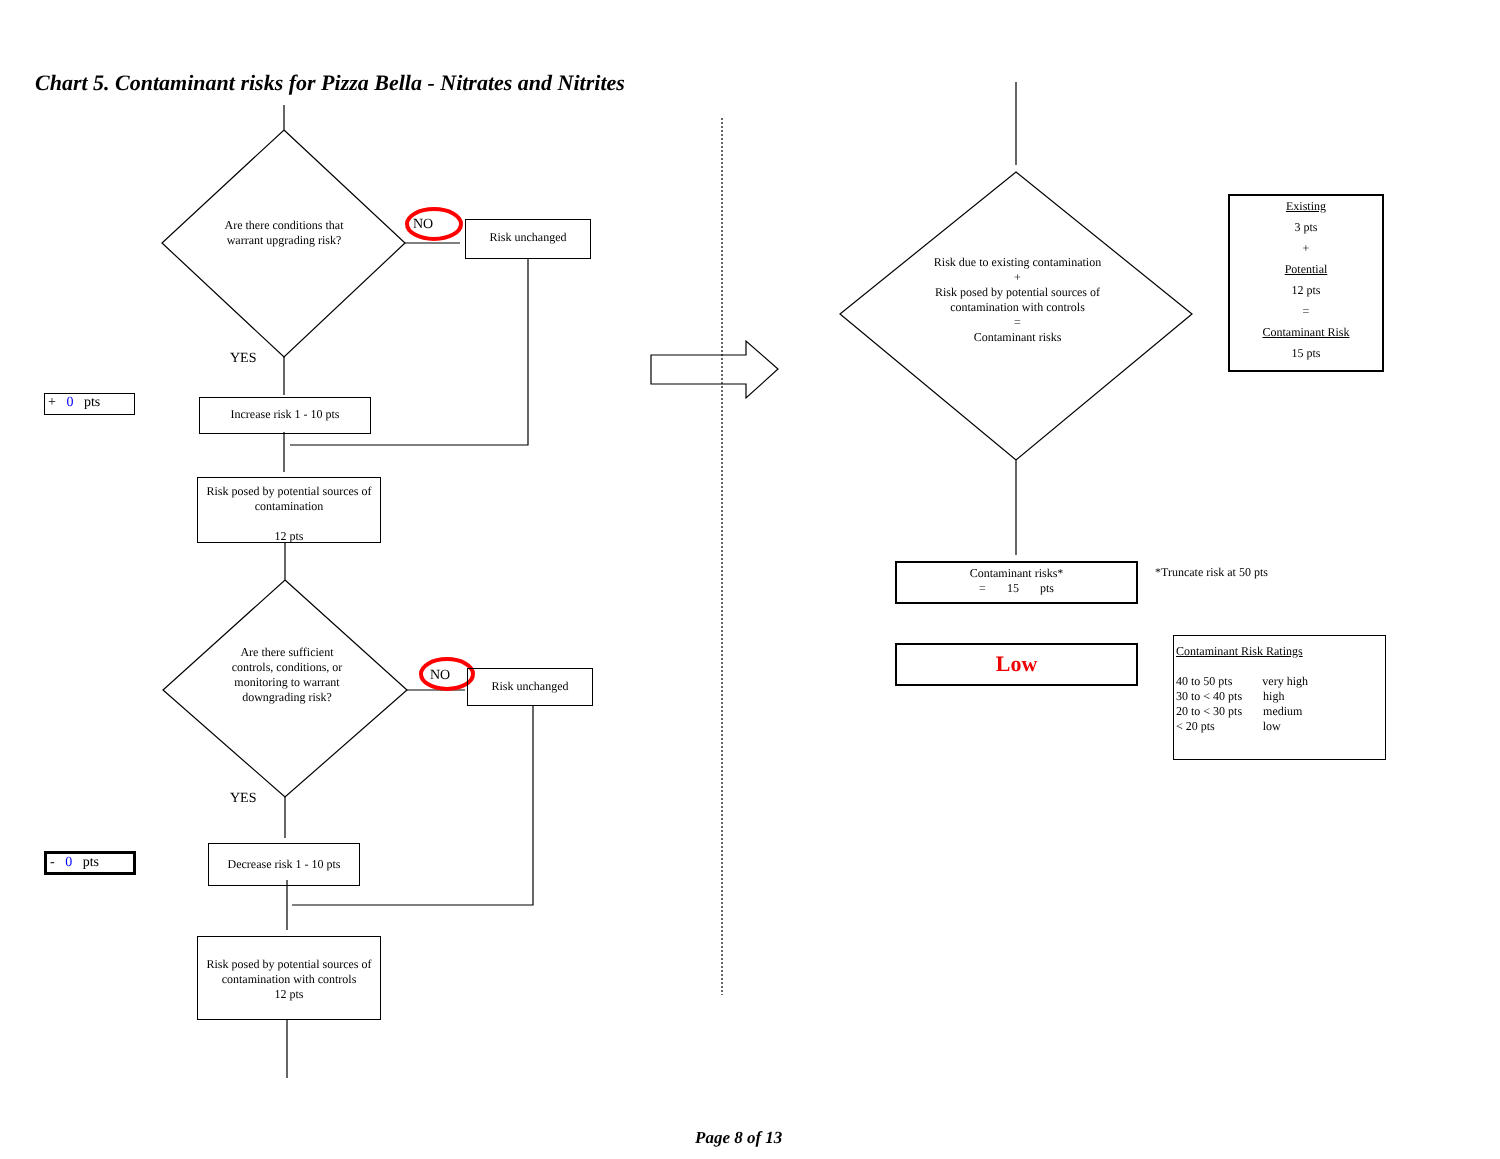Chart 5. Contaminant risks for Pizza Bella - Nitrates and Nitrites
Are there conditions that warrant upgrading risk?
NO Risk unchanged
YES
+ 0 pts
Increase risk 1 - 10 pts
Risk posed by potential sources of contamination
12 pts
Are there sufficient controls, conditions, or monitoring to warrant downgrading risk?
NO Risk unchanged
YES
- 0 pts
Decrease risk 1 - 10 pts
Risk posed by potential sources of contamination with controls
12 pts
Risk due to existing contamination
+
Risk posed by potential sources of contamination with controls
=
Contaminant risks
Existing
3 pts
+
Potential
12 pts
=
Contaminant Risk
15 pts
Contaminant risks*
= 15 pts
*Truncate risk at 50 pts
Low
Contaminant Risk Ratings
40 to 50 pts very high
30 to < 40 pts high
20 to < 30 pts medium
< 20 pts low
Page 8 of 13